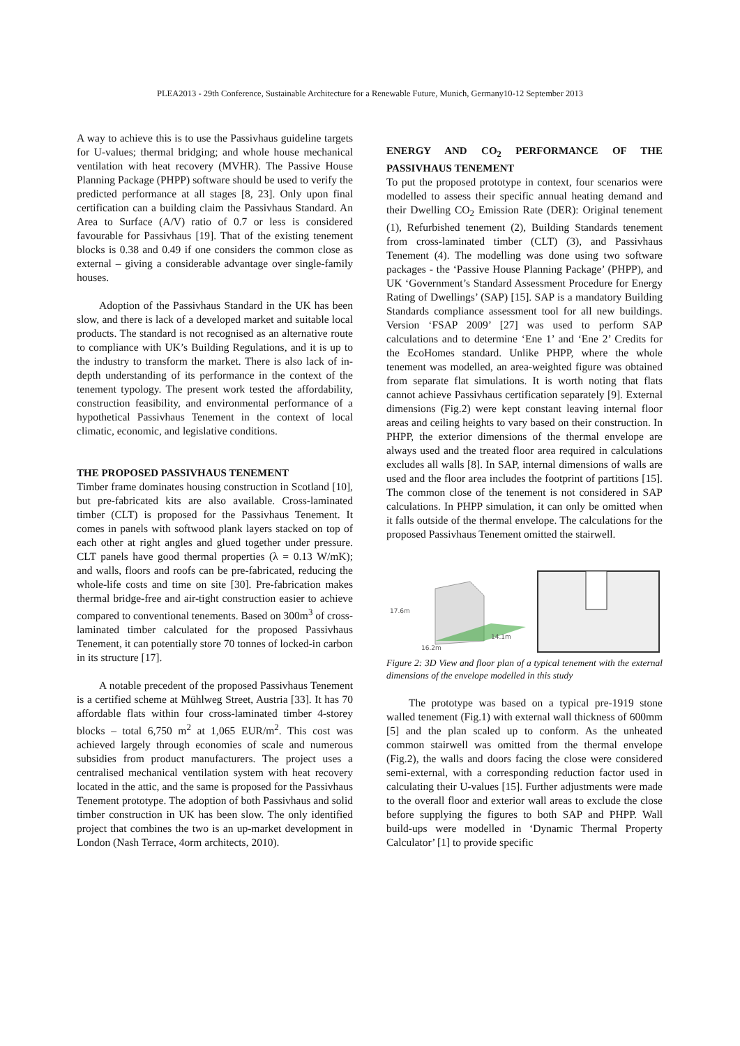PLEA2013 - 29th Conference, Sustainable Architecture for a Renewable Future, Munich, Germany10-12 September 2013
A way to achieve this is to use the Passivhaus guideline targets for U-values; thermal bridging; and whole house mechanical ventilation with heat recovery (MVHR). The Passive House Planning Package (PHPP) software should be used to verify the predicted performance at all stages [8, 23]. Only upon final certification can a building claim the Passivhaus Standard. An Area to Surface (A/V) ratio of 0.7 or less is considered favourable for Passivhaus [19]. That of the existing tenement blocks is 0.38 and 0.49 if one considers the common close as external – giving a considerable advantage over single-family houses.
Adoption of the Passivhaus Standard in the UK has been slow, and there is lack of a developed market and suitable local products. The standard is not recognised as an alternative route to compliance with UK’s Building Regulations, and it is up to the industry to transform the market. There is also lack of in-depth understanding of its performance in the context of the tenement typology. The present work tested the affordability, construction feasibility, and environmental performance of a hypothetical Passivhaus Tenement in the context of local climatic, economic, and legislative conditions.
THE PROPOSED PASSIVHAUS TENEMENT
Timber frame dominates housing construction in Scotland [10], but pre-fabricated kits are also available. Cross-laminated timber (CLT) is proposed for the Passivhaus Tenement. It comes in panels with softwood plank layers stacked on top of each other at right angles and glued together under pressure. CLT panels have good thermal properties (λ = 0.13 W/mK); and walls, floors and roofs can be pre-fabricated, reducing the whole-life costs and time on site [30]. Pre-fabrication makes thermal bridge-free and air-tight construction easier to achieve compared to conventional tenements. Based on 300m<sup>3</sup> of cross-laminated timber calculated for the proposed Passivhaus Tenement, it can potentially store 70 tonnes of locked-in carbon in its structure [17].
A notable precedent of the proposed Passivhaus Tenement is a certified scheme at Mühlweg Street, Austria [33]. It has 70 affordable flats within four cross-laminated timber 4-storey blocks – total 6,750 m<sup>2</sup> at 1,065 EUR/m<sup>2</sup>. This cost was achieved largely through economies of scale and numerous subsidies from product manufacturers. The project uses a centralised mechanical ventilation system with heat recovery located in the attic, and the same is proposed for the Passivhaus Tenement prototype. The adoption of both Passivhaus and solid timber construction in UK has been slow. The only identified project that combines the two is an up-market development in London (Nash Terrace, 4orm architects, 2010).
ENERGY AND CO<sub>2</sub> PERFORMANCE OF THE PASSIVHAUS TENEMENT
To put the proposed prototype in context, four scenarios were modelled to assess their specific annual heating demand and their Dwelling CO<sub>2</sub> Emission Rate (DER): Original tenement (1), Refurbished tenement (2), Building Standards tenement from cross-laminated timber (CLT) (3), and Passivhaus Tenement (4). The modelling was done using two software packages - the ‘Passive House Planning Package’ (PHPP), and UK ‘Government’s Standard Assessment Procedure for Energy Rating of Dwellings’ (SAP) [15]. SAP is a mandatory Building Standards compliance assessment tool for all new buildings. Version ‘FSAP 2009’ [27] was used to perform SAP calculations and to determine ‘Ene 1’ and ‘Ene 2’ Credits for the EcoHomes standard. Unlike PHPP, where the whole tenement was modelled, an area-weighted figure was obtained from separate flat simulations. It is worth noting that flats cannot achieve Passivhaus certification separately [9]. External dimensions (Fig.2) were kept constant leaving internal floor areas and ceiling heights to vary based on their construction. In PHPP, the exterior dimensions of the thermal envelope are always used and the treated floor area required in calculations excludes all walls [8]. In SAP, internal dimensions of walls are used and the floor area includes the footprint of partitions [15]. The common close of the tenement is not considered in SAP calculations. In PHPP simulation, it can only be omitted when it falls outside of the thermal envelope. The calculations for the proposed Passivhaus Tenement omitted the stairwell.
17.6m
16.2m
14.1m
Figure 2: 3D View and floor plan of a typical tenement with the external dimensions of the envelope modelled in this study
The prototype was based on a typical pre-1919 stone walled tenement (Fig.1) with external wall thickness of 600mm [5] and the plan scaled up to conform. As the unheated common stairwell was omitted from the thermal envelope (Fig.2), the walls and doors facing the close were considered semi-external, with a corresponding reduction factor used in calculating their U-values [15]. Further adjustments were made to the overall floor and exterior wall areas to exclude the close before supplying the figures to both SAP and PHPP. Wall build-ups were modelled in ‘Dynamic Thermal Property Calculator’ [1] to provide specific